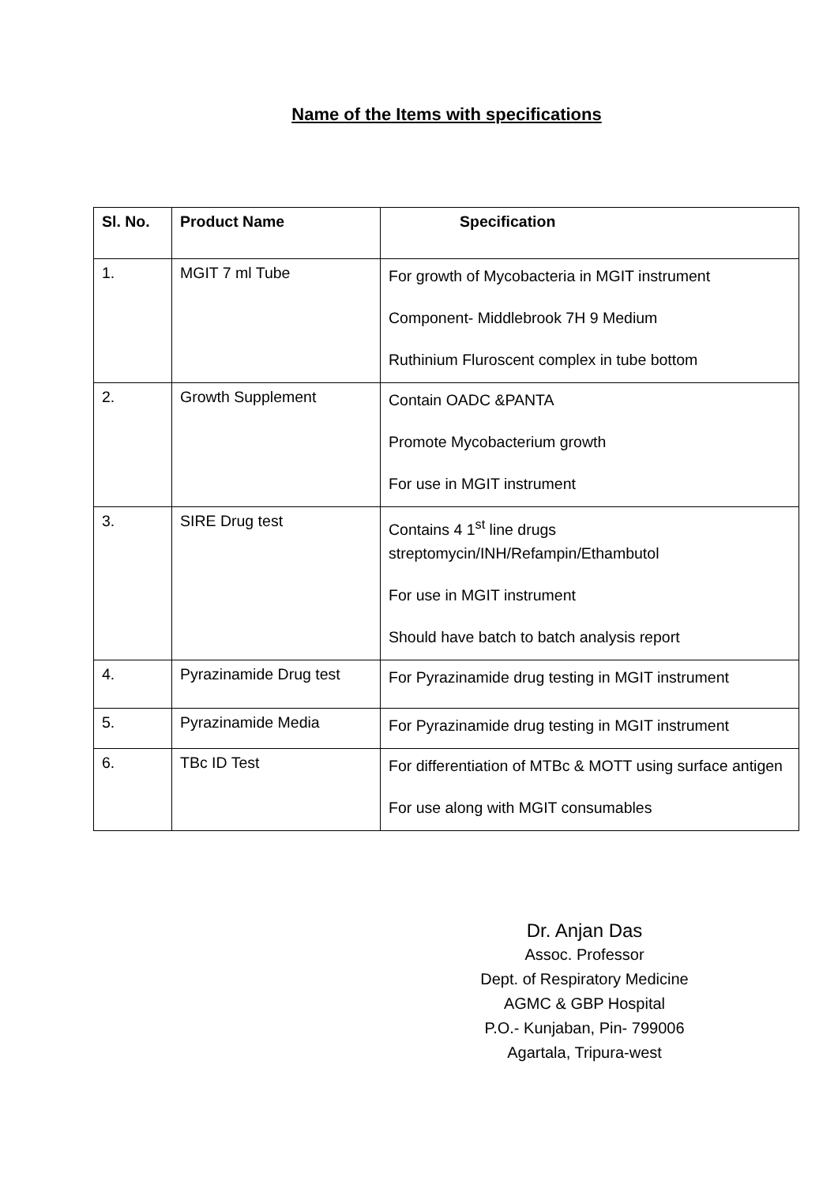Name of the Items with specifications
| Sl. No. | Product Name | Specification |
| --- | --- | --- |
| 1. | MGIT 7 ml Tube | For growth of Mycobacteria in MGIT instrument Component- Middlebrook 7H 9 Medium Ruthinium Fluroscent complex in tube bottom |
| 2. | Growth Supplement | Contain OADC &PANTA Promote Mycobacterium growth For use in MGIT instrument |
| 3. | SIRE Drug test | Contains 4 1<sup>st</sup> line drugs streptomycin/INH/Refampin/Ethambutol For use in MGIT instrument Should have batch to batch analysis report |
| 4. | Pyrazinamide Drug test | For Pyrazinamide drug testing in MGIT instrument |
| 5. | Pyrazinamide Media | For Pyrazinamide drug testing in MGIT instrument |
| 6. | TBc ID Test | For differentiation of MTBc & MOTT using surface antigen For use along with MGIT consumables |
Dr. Anjan Das
Assoc. Professor
Dept. of Respiratory Medicine
AGMC & GBP Hospital
P.O.- Kunjaban, Pin- 799006
Agartala, Tripura-west